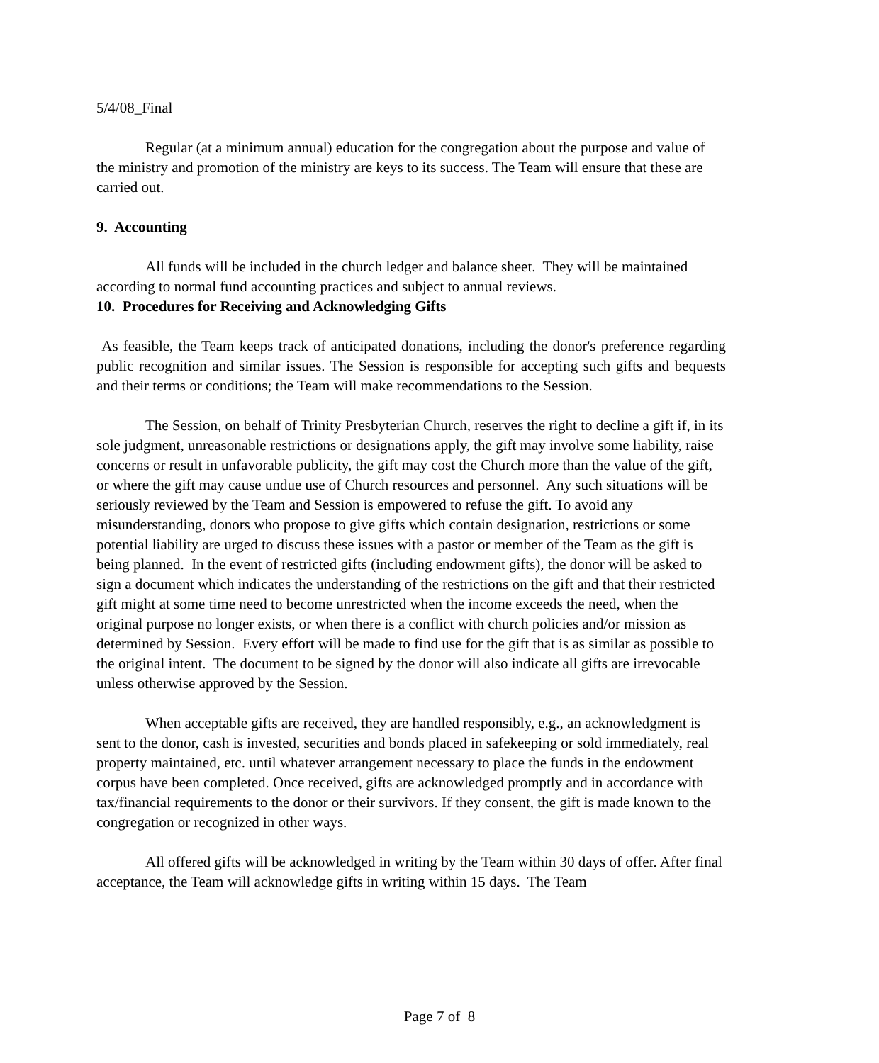5/4/08_Final
Regular (at a minimum annual) education for the congregation about the purpose and value of the ministry and promotion of the ministry are keys to its success. The Team will ensure that these are carried out.
9. Accounting
All funds will be included in the church ledger and balance sheet. They will be maintained according to normal fund accounting practices and subject to annual reviews.
10. Procedures for Receiving and Acknowledging Gifts
As feasible, the Team keeps track of anticipated donations, including the donor's preference regarding public recognition and similar issues. The Session is responsible for accepting such gifts and bequests and their terms or conditions; the Team will make recommendations to the Session.
The Session, on behalf of Trinity Presbyterian Church, reserves the right to decline a gift if, in its sole judgment, unreasonable restrictions or designations apply, the gift may involve some liability, raise concerns or result in unfavorable publicity, the gift may cost the Church more than the value of the gift, or where the gift may cause undue use of Church resources and personnel. Any such situations will be seriously reviewed by the Team and Session is empowered to refuse the gift. To avoid any misunderstanding, donors who propose to give gifts which contain designation, restrictions or some potential liability are urged to discuss these issues with a pastor or member of the Team as the gift is being planned. In the event of restricted gifts (including endowment gifts), the donor will be asked to sign a document which indicates the understanding of the restrictions on the gift and that their restricted gift might at some time need to become unrestricted when the income exceeds the need, when the original purpose no longer exists, or when there is a conflict with church policies and/or mission as determined by Session. Every effort will be made to find use for the gift that is as similar as possible to the original intent. The document to be signed by the donor will also indicate all gifts are irrevocable unless otherwise approved by the Session.
When acceptable gifts are received, they are handled responsibly, e.g., an acknowledgment is sent to the donor, cash is invested, securities and bonds placed in safekeeping or sold immediately, real property maintained, etc. until whatever arrangement necessary to place the funds in the endowment corpus have been completed. Once received, gifts are acknowledged promptly and in accordance with tax/financial requirements to the donor or their survivors. If they consent, the gift is made known to the congregation or recognized in other ways.
All offered gifts will be acknowledged in writing by the Team within 30 days of offer. After final acceptance, the Team will acknowledge gifts in writing within 15 days. The Team
Page 7 of 8